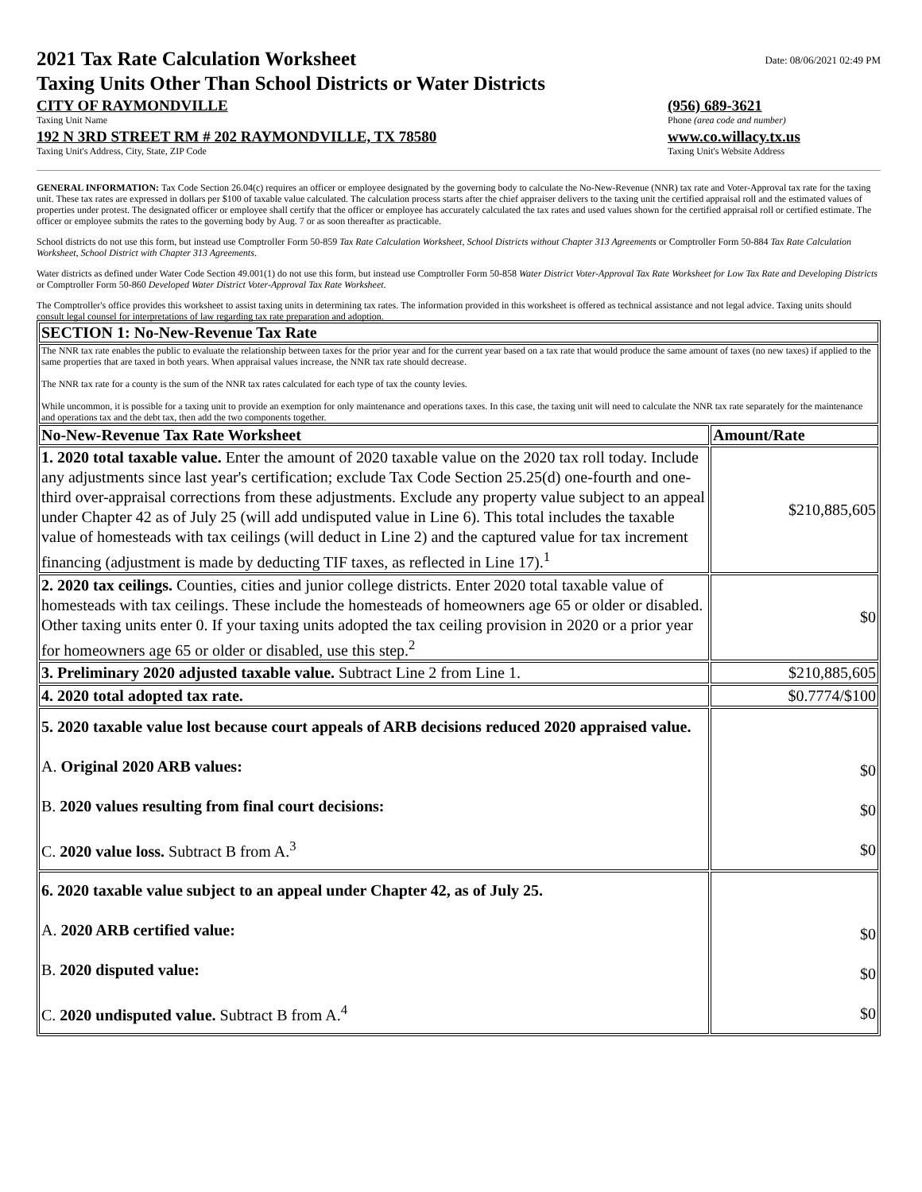2021 Tax Rate Calculation Worksheet
Taxing Units Other Than School Districts or Water Districts
Date: 08/06/2021 02:49 PM
CITY OF RAYMONDVILLE
Taxing Unit Name
(956) 689-3621
Phone (area code and number)
192 N 3RD STREET RM # 202 RAYMONDVILLE, TX 78580
Taxing Unit's Address, City, State, ZIP Code
www.co.willacy.tx.us
Taxing Unit's Website Address
GENERAL INFORMATION: Tax Code Section 26.04(c) requires an officer or employee designated by the governing body to calculate the No-New-Revenue (NNR) tax rate and Voter-Approval tax rate for the taxing unit. These tax rates are expressed in dollars per $100 of taxable value calculated. The calculation process starts after the chief appraiser delivers to the taxing unit the certified appraisal roll and the estimated values of properties under protest. The designated officer or employee shall certify that the officer or employee has accurately calculated the tax rates and used values shown for the certified appraisal roll or certified estimate. The officer or employee submits the rates to the governing body by Aug. 7 or as soon thereafter as practicable.
School districts do not use this form, but instead use Comptroller Form 50-859 Tax Rate Calculation Worksheet, School Districts without Chapter 313 Agreements or Comptroller Form 50-884 Tax Rate Calculation Worksheet, School District with Chapter 313 Agreements.
Water districts as defined under Water Code Section 49.001(1) do not use this form, but instead use Comptroller Form 50-858 Water District Voter-Approval Tax Rate Worksheet for Low Tax Rate and Developing Districts or Comptroller Form 50-860 Developed Water District Voter-Approval Tax Rate Worksheet.
The Comptroller's office provides this worksheet to assist taxing units in determining tax rates. The information provided in this worksheet is offered as technical assistance and not legal advice. Taxing units should consult legal counsel for interpretations of law regarding tax rate preparation and adoption.
| SECTION 1: No-New-Revenue Tax Rate | |
| --- | --- |
| The NNR tax rate enables the public to evaluate the relationship between taxes for the prior year and for the current year based on a tax rate that would produce the same amount of taxes (no new taxes) if applied to the same properties that are taxed in both years. When appraisal values increase, the NNR tax rate should decrease. The NNR tax rate for a county is the sum of the NNR tax rates calculated for each type of tax the county levies. While uncommon, it is possible for a taxing unit to provide an exemption for only maintenance and operations taxes. In this case, the taxing unit will need to calculate the NNR tax rate separately for the maintenance and operations tax and the debt tax, then add the two components together. | |
| No-New-Revenue Tax Rate Worksheet | Amount/Rate |
| 1. 2020 total taxable value. Enter the amount of 2020 taxable value on the 2020 tax roll today. Include any adjustments since last year's certification; exclude Tax Code Section 25.25(d) one-fourth and one-third over-appraisal corrections from these adjustments. Exclude any property value subject to an appeal under Chapter 42 as of July 25 (will add undisputed value in Line 6). This total includes the taxable value of homesteads with tax ceilings (will deduct in Line 2) and the captured value for tax increment financing (adjustment is made by deducting TIF taxes, as reflected in Line 17).<sup>1</sup> | $210,885,605 |
| 2. 2020 tax ceilings. Counties, cities and junior college districts. Enter 2020 total taxable value of homesteads with tax ceilings. These include the homesteads of homeowners age 65 or older or disabled. Other taxing units enter 0. If your taxing units adopted the tax ceiling provision in 2020 or a prior year for homeowners age 65 or older or disabled, use this step.<sup>2</sup> | $0 |
| 3. Preliminary 2020 adjusted taxable value. Subtract Line 2 from Line 1. | $210,885,605 |
| 4. 2020 total adopted tax rate. | $0.7774/$100 |
| 5. 2020 taxable value lost because court appeals of ARB decisions reduced 2020 appraised value. A. Original 2020 ARB values: B. 2020 values resulting from final court decisions: C. 2020 value loss. Subtract B from A.<sup>3</sup> | $0 $0 $0 |
| 6. 2020 taxable value subject to an appeal under Chapter 42, as of July 25. A. 2020 ARB certified value: B. 2020 disputed value: C. 2020 undisputed value. Subtract B from A.<sup>4</sup> | $0 $0 $0 |